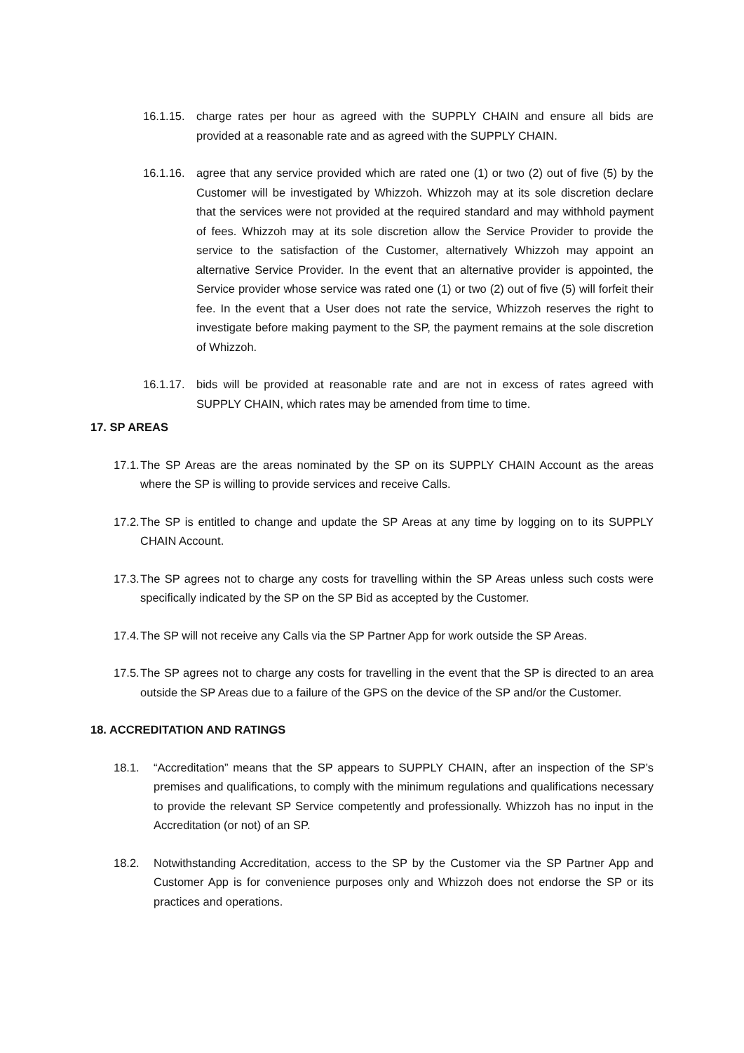16.1.15. charge rates per hour as agreed with the SUPPLY CHAIN and ensure all bids are provided at a reasonable rate and as agreed with the SUPPLY CHAIN.
16.1.16. agree that any service provided which are rated one (1) or two (2) out of five (5) by the Customer will be investigated by Whizzoh. Whizzoh may at its sole discretion declare that the services were not provided at the required standard and may withhold payment of fees. Whizzoh may at its sole discretion allow the Service Provider to provide the service to the satisfaction of the Customer, alternatively Whizzoh may appoint an alternative Service Provider. In the event that an alternative provider is appointed, the Service provider whose service was rated one (1) or two (2) out of five (5) will forfeit their fee. In the event that a User does not rate the service, Whizzoh reserves the right to investigate before making payment to the SP, the payment remains at the sole discretion of Whizzoh.
16.1.17. bids will be provided at reasonable rate and are not in excess of rates agreed with SUPPLY CHAIN, which rates may be amended from time to time.
17. SP AREAS
17.1. The SP Areas are the areas nominated by the SP on its SUPPLY CHAIN Account as the areas where the SP is willing to provide services and receive Calls.
17.2. The SP is entitled to change and update the SP Areas at any time by logging on to its SUPPLY CHAIN Account.
17.3. The SP agrees not to charge any costs for travelling within the SP Areas unless such costs were specifically indicated by the SP on the SP Bid as accepted by the Customer.
17.4. The SP will not receive any Calls via the SP Partner App for work outside the SP Areas.
17.5. The SP agrees not to charge any costs for travelling in the event that the SP is directed to an area outside the SP Areas due to a failure of the GPS on the device of the SP and/or the Customer.
18. ACCREDITATION AND RATINGS
18.1. “Accreditation” means that the SP appears to SUPPLY CHAIN, after an inspection of the SP’s premises and qualifications, to comply with the minimum regulations and qualifications necessary to provide the relevant SP Service competently and professionally. Whizzoh has no input in the Accreditation (or not) of an SP.
18.2. Notwithstanding Accreditation, access to the SP by the Customer via the SP Partner App and Customer App is for convenience purposes only and Whizzoh does not endorse the SP or its practices and operations.